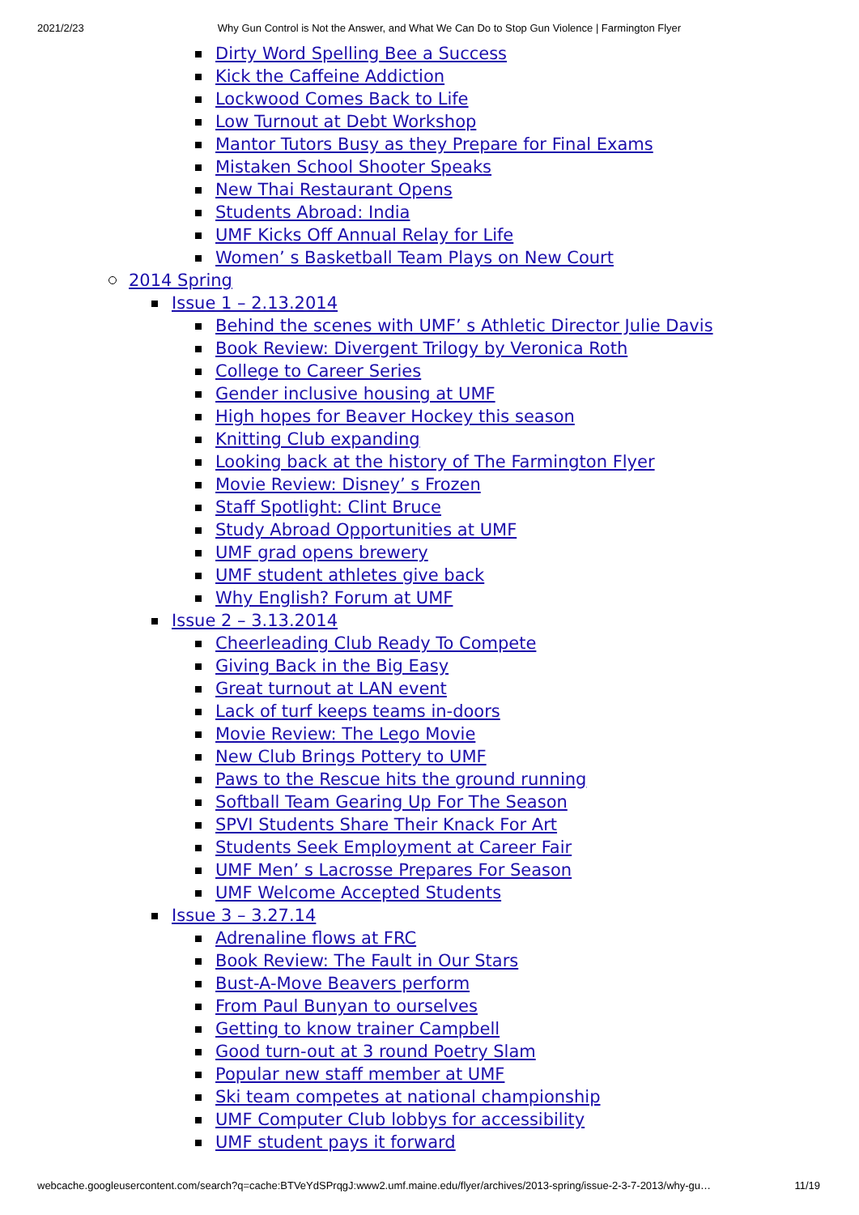2021/2/23 Why Gun Control is Not the Answer, and What We Can Do to Stop Gun Violence | Farmington Flyer
Dirty Word Spelling Bee a Success
Kick the Caffeine Addiction
Lockwood Comes Back to Life
Low Turnout at Debt Workshop
Mantor Tutors Busy as they Prepare for Final Exams
Mistaken School Shooter Speaks
New Thai Restaurant Opens
Students Abroad: India
UMF Kicks Off Annual Relay for Life
Women’ s Basketball Team Plays on New Court
2014 Spring
Issue 1 – 2.13.2014
Behind the scenes with UMF’ s Athletic Director Julie Davis
Book Review: Divergent Trilogy by Veronica Roth
College to Career Series
Gender inclusive housing at UMF
High hopes for Beaver Hockey this season
Knitting Club expanding
Looking back at the history of The Farmington Flyer
Movie Review: Disney’ s Frozen
Staff Spotlight: Clint Bruce
Study Abroad Opportunities at UMF
UMF grad opens brewery
UMF student athletes give back
Why English? Forum at UMF
Issue 2 – 3.13.2014
Cheerleading Club Ready To Compete
Giving Back in the Big Easy
Great turnout at LAN event
Lack of turf keeps teams in-doors
Movie Review: The Lego Movie
New Club Brings Pottery to UMF
Paws to the Rescue hits the ground running
Softball Team Gearing Up For The Season
SPVI Students Share Their Knack For Art
Students Seek Employment at Career Fair
UMF Men’ s Lacrosse Prepares For Season
UMF Welcome Accepted Students
Issue 3 – 3.27.14
Adrenaline flows at FRC
Book Review: The Fault in Our Stars
Bust-A-Move Beavers perform
From Paul Bunyan to ourselves
Getting to know trainer Campbell
Good turn-out at 3 round Poetry Slam
Popular new staff member at UMF
Ski team competes at national championship
UMF Computer Club lobbys for accessibility
UMF student pays it forward
webcache.googleusercontent.com/search?q=cache:BTVeYdSPrqgJ:www2.umf.maine.edu/flyer/archives/2013-spring/issue-2-3-7-2013/why-gu… 11/19